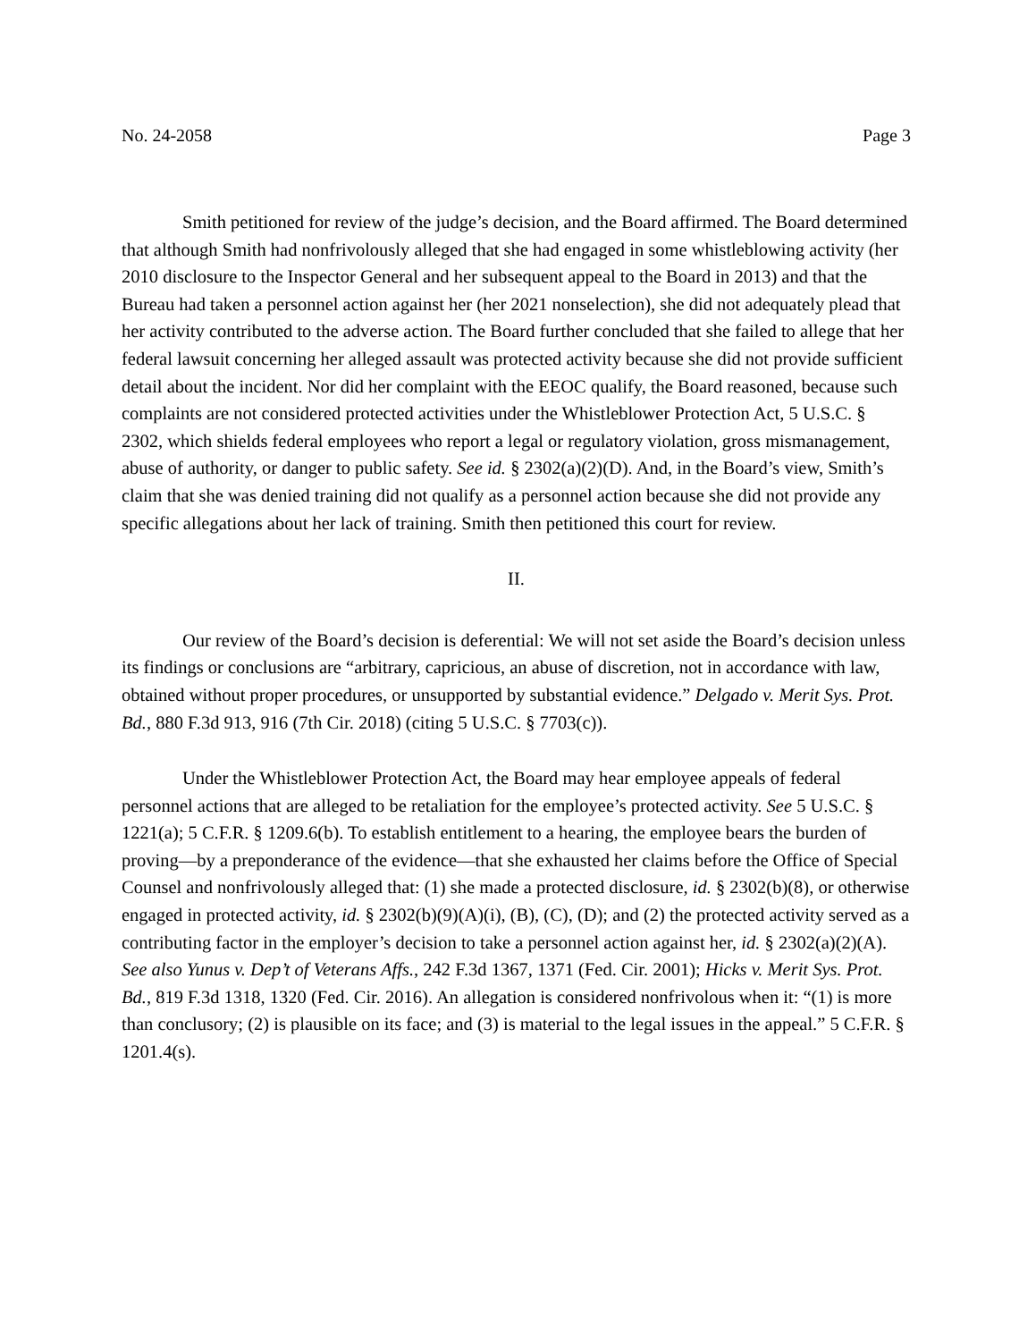No. 24-2058 Page 3
Smith petitioned for review of the judge’s decision, and the Board affirmed. The Board determined that although Smith had nonfrivolously alleged that she had engaged in some whistleblowing activity (her 2010 disclosure to the Inspector General and her subsequent appeal to the Board in 2013) and that the Bureau had taken a personnel action against her (her 2021 nonselection), she did not adequately plead that her activity contributed to the adverse action. The Board further concluded that she failed to allege that her federal lawsuit concerning her alleged assault was protected activity because she did not provide sufficient detail about the incident. Nor did her complaint with the EEOC qualify, the Board reasoned, because such complaints are not considered protected activities under the Whistleblower Protection Act, 5 U.S.C. § 2302, which shields federal employees who report a legal or regulatory violation, gross mismanagement, abuse of authority, or danger to public safety. See id. § 2302(a)(2)(D). And, in the Board’s view, Smith’s claim that she was denied training did not qualify as a personnel action because she did not provide any specific allegations about her lack of training. Smith then petitioned this court for review.
II.
Our review of the Board’s decision is deferential: We will not set aside the Board’s decision unless its findings or conclusions are “arbitrary, capricious, an abuse of discretion, not in accordance with law, obtained without proper procedures, or unsupported by substantial evidence.” Delgado v. Merit Sys. Prot. Bd., 880 F.3d 913, 916 (7th Cir. 2018) (citing 5 U.S.C. § 7703(c)).
Under the Whistleblower Protection Act, the Board may hear employee appeals of federal personnel actions that are alleged to be retaliation for the employee’s protected activity. See 5 U.S.C. § 1221(a); 5 C.F.R. § 1209.6(b). To establish entitlement to a hearing, the employee bears the burden of proving—by a preponderance of the evidence—that she exhausted her claims before the Office of Special Counsel and nonfrivolously alleged that: (1) she made a protected disclosure, id. § 2302(b)(8), or otherwise engaged in protected activity, id. § 2302(b)(9)(A)(i), (B), (C), (D); and (2) the protected activity served as a contributing factor in the employer’s decision to take a personnel action against her, id. § 2302(a)(2)(A). See also Yunus v. Dep’t of Veterans Affs., 242 F.3d 1367, 1371 (Fed. Cir. 2001); Hicks v. Merit Sys. Prot. Bd., 819 F.3d 1318, 1320 (Fed. Cir. 2016). An allegation is considered nonfrivolous when it: “(1) is more than conclusory; (2) is plausible on its face; and (3) is material to the legal issues in the appeal.” 5 C.F.R. § 1201.4(s).